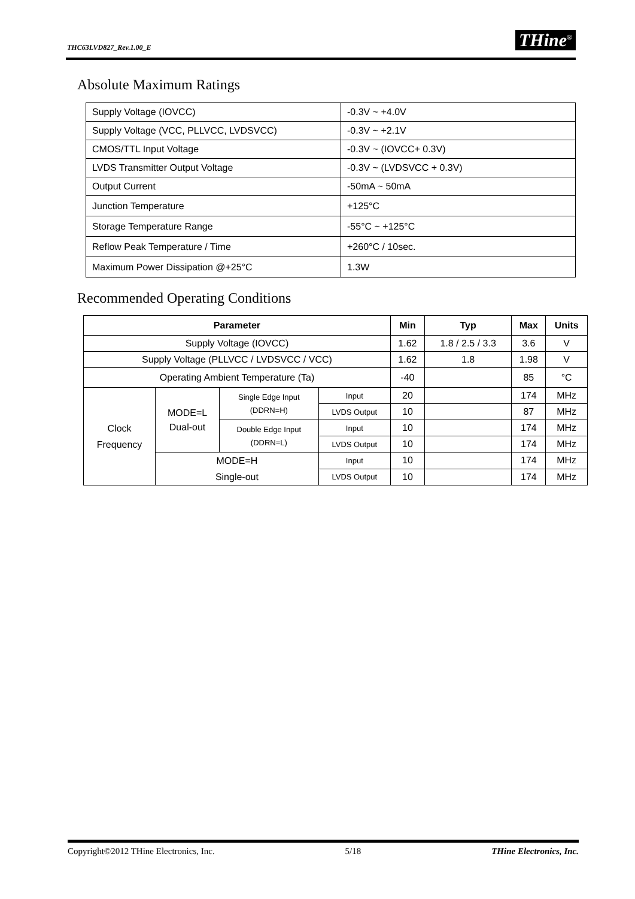THC63LVD827_Rev.1.00_E THine<sup>®</sup>
Absolute Maximum Ratings
| Supply Voltage (IOVCC) | -0.3V ~ +4.0V |
| Supply Voltage (VCC, PLLVCC, LVDSVCC) | -0.3V ~ +2.1V |
| CMOS/TTL Input Voltage | -0.3V ~ (IOVCC+ 0.3V) |
| LVDS Transmitter Output Voltage | -0.3V ~ (LVDSVCC + 0.3V) |
| Output Current | -50mA ~ 50mA |
| Junction Temperature | +125°C |
| Storage Temperature Range | -55°C ~ +125°C |
| Reflow Peak Temperature / Time | +260°C / 10sec. |
| Maximum Power Dissipation @+25°C | 1.3W |
Recommended Operating Conditions
| Parameter | | | | Min | Typ | Max | Units |
| --- | --- | --- | --- | --- | --- | --- | --- |
| Supply Voltage (IOVCC) | | | | 1.62 | 1.8 / 2.5 / 3.3 | 3.6 | V |
| Supply Voltage (PLLVCC / LVDSVCC / VCC) | | | | 1.62 | 1.8 | 1.98 | V |
| Operating Ambient Temperature (Ta) | | | | -40 | | 85 | °C |
| Clock Frequency | MODE=L Dual-out | Single Edge Input (DDRN=H) | Input | 20 | | 174 | MHz |
| | | | LVDS Output | 10 | | 87 | MHz |
| | | Double Edge Input (DDRN=L) | Input | 10 | | 174 | MHz |
| | | | LVDS Output | 10 | | 174 | MHz |
| | MODE=H Single-out | | Input | 10 | | 174 | MHz |
| | | | LVDS Output | 10 | | 174 | MHz |
Copyright©2012 THine Electronics, Inc. 5/18 THine Electronics, Inc.